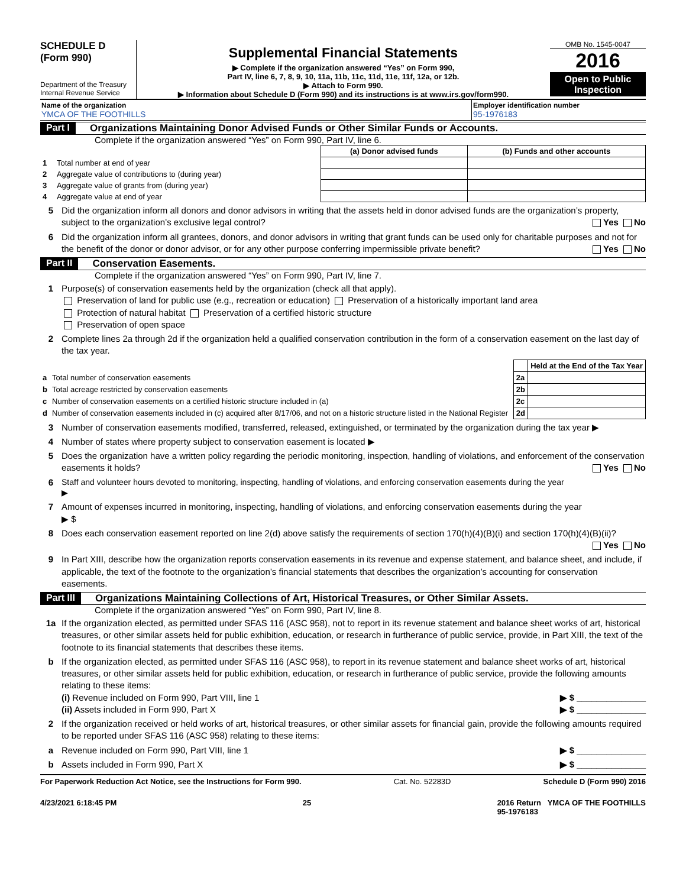SCHEDULE D
(Form 990)
Department of the Treasury
Internal Revenue Service
Supplemental Financial Statements
▶ Complete if the organization answered “Yes” on Form 990,
Part IV, line 6, 7, 8, 9, 10, 11a, 11b, 11c, 11d, 11e, 11f, 12a, or 12b.
▶ Attach to Form 990.
▶ Information about Schedule D (Form 990) and its instructions is at www.irs.gov/form990.
OMB No. 1545-0047
2016
Open to Public Inspection
Name of the organization
YMCA OF THE FOOTHILLS
Employer identification number
95-1976183
Part I Organizations Maintaining Donor Advised Funds or Other Similar Funds or Accounts.
Complete if the organization answered “Yes” on Form 990, Part IV, line 6.
| | | (a) Donor advised funds | (b) Funds and other accounts |
| --- | --- | --- | --- |
| 1 | Total number at end of year | | |
| 2 | Aggregate value of contributions to (during year) | | |
| 3 | Aggregate value of grants from (during year) | | |
| 4 | Aggregate value at end of year | | |
5 Did the organization inform all donors and donor advisors in writing that the assets held in donor advised funds are the organization’s property, subject to the organization’s exclusive legal control? Yes No
6 Did the organization inform all grantees, donors, and donor advisors in writing that grant funds can be used only for charitable purposes and not for the benefit of the donor or donor advisor, or for any other purpose conferring impermissible private benefit? Yes No
Part II Conservation Easements.
Complete if the organization answered “Yes” on Form 990, Part IV, line 7.
1 Purpose(s) of conservation easements held by the organization (check all that apply).
Preservation of land for public use (e.g., recreation or education) Preservation of a historically important land area
Protection of natural habitat Preservation of a certified historic structure
Preservation of open space
2 Complete lines 2a through 2d if the organization held a qualified conservation contribution in the form of a conservation easement on the last day of the tax year.
| | | | Held at the End of the Tax Year |
| a | Total number of conservation easements | 2a | |
| b | Total acreage restricted by conservation easements | 2b | |
| c | Number of conservation easements on a certified historic structure included in (a) | 2c | |
| d | Number of conservation easements included in (c) acquired after 8/17/06, and not on a historic structure listed in the National Register | 2d | |
3 Number of conservation easements modified, transferred, released, extinguished, or terminated by the organization during the tax year ▶
4 Number of states where property subject to conservation easement is located ▶
5 Does the organization have a written policy regarding the periodic monitoring, inspection, handling of violations, and enforcement of the conservation easements it holds? Yes No
6 Staff and volunteer hours devoted to monitoring, inspecting, handling of violations, and enforcing conservation easements during the year
▶
7 Amount of expenses incurred in monitoring, inspecting, handling of violations, and enforcing conservation easements during the year
▶ $
8 Does each conservation easement reported on line 2(d) above satisfy the requirements of section 170(h)(4)(B)(i) and section 170(h)(4)(B)(ii)? Yes No
9 In Part XIII, describe how the organization reports conservation easements in its revenue and expense statement, and balance sheet, and include, if applicable, the text of the footnote to the organization’s financial statements that describes the organization’s accounting for conservation easements.
Part III Organizations Maintaining Collections of Art, Historical Treasures, or Other Similar Assets.
Complete if the organization answered “Yes” on Form 990, Part IV, line 8.
1a If the organization elected, as permitted under SFAS 116 (ASC 958), not to report in its revenue statement and balance sheet works of art, historical treasures, or other similar assets held for public exhibition, education, or research in furtherance of public service, provide, in Part XIII, the text of the footnote to its financial statements that describes these items.
b If the organization elected, as permitted under SFAS 116 (ASC 958), to report in its revenue statement and balance sheet works of art, historical treasures, or other similar assets held for public exhibition, education, or research in furtherance of public service, provide the following amounts relating to these items:
(i) Revenue included on Form 990, Part VIII, line 1 ▶ $ ______________
(ii) Assets included in Form 990, Part X ▶ $ ______________
2 If the organization received or held works of art, historical treasures, or other similar assets for financial gain, provide the following amounts required to be reported under SFAS 116 (ASC 958) relating to these items:
a Revenue included on Form 990, Part VIII, line 1 ▶ $ ______________
b Assets included in Form 990, Part X ▶ $ ______________
For Paperwork Reduction Act Notice, see the Instructions for Form 990. Cat. No. 52283D Schedule D (Form 990) 2016
4/23/2021 6:18:45 PM 25 2016 Return YMCA OF THE FOOTHILLS
95-1976183